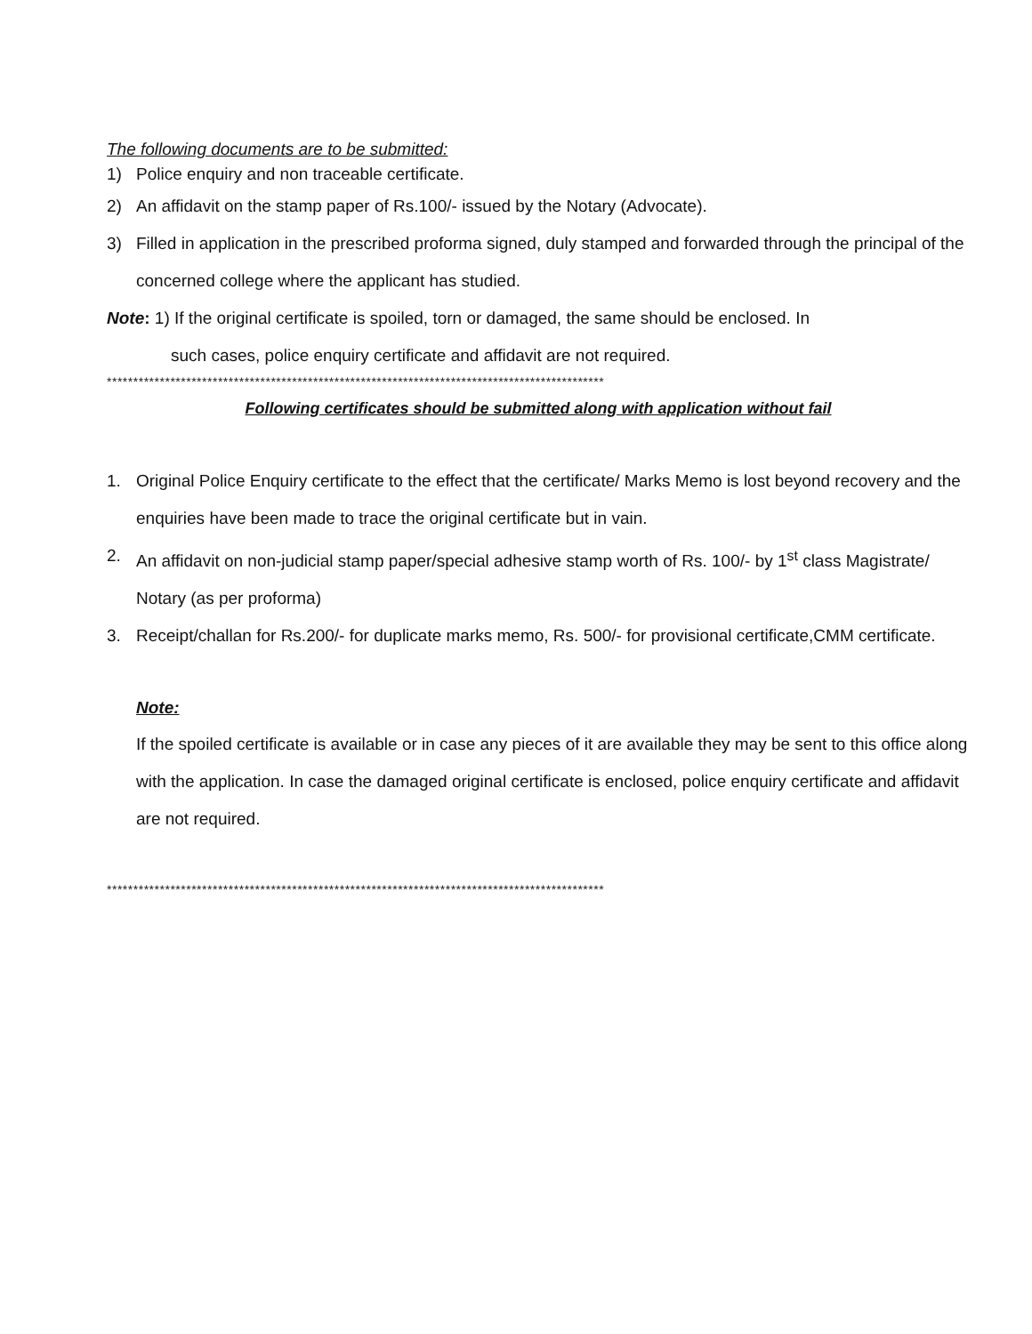The following documents are to be submitted:
1) Police enquiry and non traceable certificate.
2) An affidavit on the stamp paper of Rs.100/- issued by the Notary (Advocate).
3) Filled in application in the prescribed proforma signed, duly stamped and forwarded through the principal of the concerned college where the applicant has studied.
Note: 1) If the original certificate is spoiled, torn or damaged, the same should be enclosed. In
such cases, police enquiry certificate and affidavit are not required.
**********************************************************************************************
Following certificates should be submitted along with application without fail
1. Original Police Enquiry certificate to the effect that the certificate/ Marks Memo is lost beyond recovery and the enquiries have been made to trace the original certificate but in vain.
2. An affidavit on non-judicial stamp paper/special adhesive stamp worth of Rs. 100/- by 1<sup>st</sup> class Magistrate/ Notary (as per proforma)
3. Receipt/challan for Rs.200/- for duplicate marks memo, Rs. 500/- for provisional certificate,CMM certificate.
Note:
If the spoiled certificate is available or in case any pieces of it are available they may be sent to this office along with the application. In case the damaged original certificate is enclosed, police enquiry certificate and affidavit are not required.
**********************************************************************************************